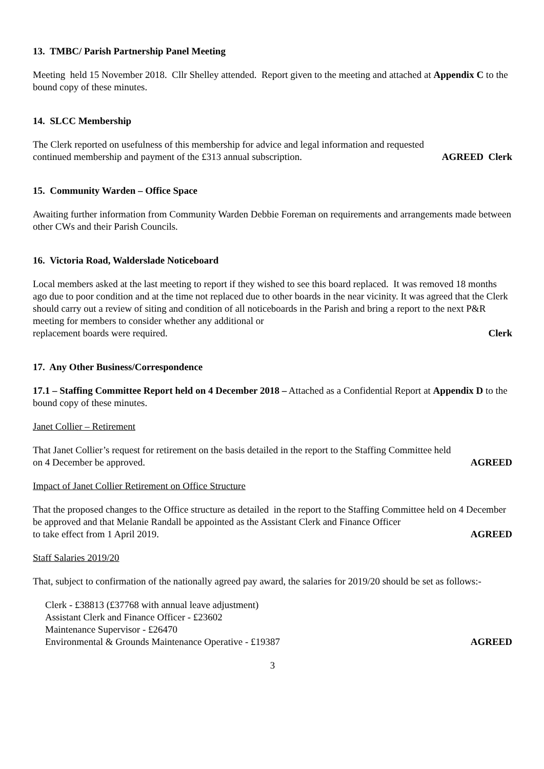13. TMBC/ Parish Partnership Panel Meeting
Meeting held 15 November 2018. Cllr Shelley attended. Report given to the meeting and attached at Appendix C to the bound copy of these minutes.
14. SLCC Membership
The Clerk reported on usefulness of this membership for advice and legal information and requested
continued membership and payment of the £313 annual subscription. AGREED Clerk
15. Community Warden – Office Space
Awaiting further information from Community Warden Debbie Foreman on requirements and arrangements made between other CWs and their Parish Councils.
16. Victoria Road, Walderslade Noticeboard
Local members asked at the last meeting to report if they wished to see this board replaced. It was removed 18 months ago due to poor condition and at the time not replaced due to other boards in the near vicinity. It was agreed that the Clerk should carry out a review of siting and condition of all noticeboards in the Parish and bring a report to the next P&R meeting for members to consider whether any additional or
replacement boards were required. Clerk
17. Any Other Business/Correspondence
17.1 – Staffing Committee Report held on 4 December 2018 – Attached as a Confidential Report at Appendix D to the bound copy of these minutes.
Janet Collier – Retirement
That Janet Collier’s request for retirement on the basis detailed in the report to the Staffing Committee held
on 4 December be approved. AGREED
Impact of Janet Collier Retirement on Office Structure
That the proposed changes to the Office structure as detailed in the report to the Staffing Committee held on 4 December be approved and that Melanie Randall be appointed as the Assistant Clerk and Finance Officer
to take effect from 1 April 2019. AGREED
Staff Salaries 2019/20
That, subject to confirmation of the nationally agreed pay award, the salaries for 2019/20 should be set as follows:-
Clerk - £38813 (£37768 with annual leave adjustment)
Assistant Clerk and Finance Officer - £23602
Maintenance Supervisor - £26470
Environmental & Grounds Maintenance Operative - £19387 AGREED
3